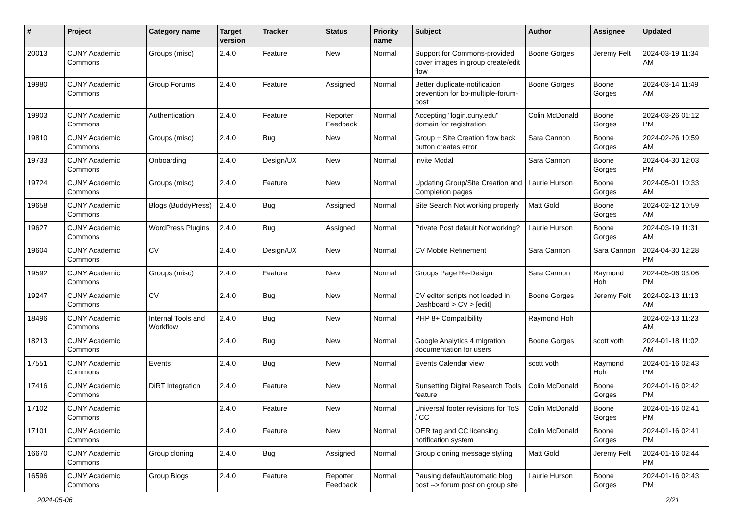| # | Project | Category name | Target version | Tracker | Status | Priority name | Subject | Author | Assignee | Updated |
| --- | --- | --- | --- | --- | --- | --- | --- | --- | --- | --- |
| 20013 | CUNY Academic Commons | Groups (misc) | 2.4.0 | Feature | New | Normal | Support for Commons-provided cover images in group create/edit flow | Boone Gorges | Jeremy Felt | 2024-03-19 11:34 AM |
| 19980 | CUNY Academic Commons | Group Forums | 2.4.0 | Feature | Assigned | Normal | Better duplicate-notification prevention for bp-multiple-forum-post | Boone Gorges | Boone Gorges | 2024-03-14 11:49 AM |
| 19903 | CUNY Academic Commons | Authentication | 2.4.0 | Feature | Reporter Feedback | Normal | Accepting "login.cuny.edu" domain for registration | Colin McDonald | Boone Gorges | 2024-03-26 01:12 PM |
| 19810 | CUNY Academic Commons | Groups (misc) | 2.4.0 | Bug | New | Normal | Group + Site Creation flow back button creates error | Sara Cannon | Boone Gorges | 2024-02-26 10:59 AM |
| 19733 | CUNY Academic Commons | Onboarding | 2.4.0 | Design/UX | New | Normal | Invite Modal | Sara Cannon | Boone Gorges | 2024-04-30 12:03 PM |
| 19724 | CUNY Academic Commons | Groups (misc) | 2.4.0 | Feature | New | Normal | Updating Group/Site Creation and Completion pages | Laurie Hurson | Boone Gorges | 2024-05-01 10:33 AM |
| 19658 | CUNY Academic Commons | Blogs (BuddyPress) | 2.4.0 | Bug | Assigned | Normal | Site Search Not working properly | Matt Gold | Boone Gorges | 2024-02-12 10:59 AM |
| 19627 | CUNY Academic Commons | WordPress Plugins | 2.4.0 | Bug | Assigned | Normal | Private Post default Not working? | Laurie Hurson | Boone Gorges | 2024-03-19 11:31 AM |
| 19604 | CUNY Academic Commons | CV | 2.4.0 | Design/UX | New | Normal | CV Mobile Refinement | Sara Cannon | Sara Cannon | 2024-04-30 12:28 PM |
| 19592 | CUNY Academic Commons | Groups (misc) | 2.4.0 | Feature | New | Normal | Groups Page Re-Design | Sara Cannon | Raymond Hoh | 2024-05-06 03:06 PM |
| 19247 | CUNY Academic Commons | CV | 2.4.0 | Bug | New | Normal | CV editor scripts not loaded in Dashboard > CV > [edit] | Boone Gorges | Jeremy Felt | 2024-02-13 11:13 AM |
| 18496 | CUNY Academic Commons | Internal Tools and Workflow | 2.4.0 | Bug | New | Normal | PHP 8+ Compatibility | Raymond Hoh | | 2024-02-13 11:23 AM |
| 18213 | CUNY Academic Commons | | 2.4.0 | Bug | New | Normal | Google Analytics 4 migration documentation for users | Boone Gorges | scott voth | 2024-01-18 11:02 AM |
| 17551 | CUNY Academic Commons | Events | 2.4.0 | Bug | New | Normal | Events Calendar view | scott voth | Raymond Hoh | 2024-01-16 02:43 PM |
| 17416 | CUNY Academic Commons | DiRT Integration | 2.4.0 | Feature | New | Normal | Sunsetting Digital Research Tools feature | Colin McDonald | Boone Gorges | 2024-01-16 02:42 PM |
| 17102 | CUNY Academic Commons | | 2.4.0 | Feature | New | Normal | Universal footer revisions for ToS / CC | Colin McDonald | Boone Gorges | 2024-01-16 02:41 PM |
| 17101 | CUNY Academic Commons | | 2.4.0 | Feature | New | Normal | OER tag and CC licensing notification system | Colin McDonald | Boone Gorges | 2024-01-16 02:41 PM |
| 16670 | CUNY Academic Commons | Group cloning | 2.4.0 | Bug | Assigned | Normal | Group cloning message styling | Matt Gold | Jeremy Felt | 2024-01-16 02:44 PM |
| 16596 | CUNY Academic Commons | Group Blogs | 2.4.0 | Feature | Reporter Feedback | Normal | Pausing default/automatic blog post --> forum post on group site | Laurie Hurson | Boone Gorges | 2024-01-16 02:43 PM |
2024-05-06 2/21